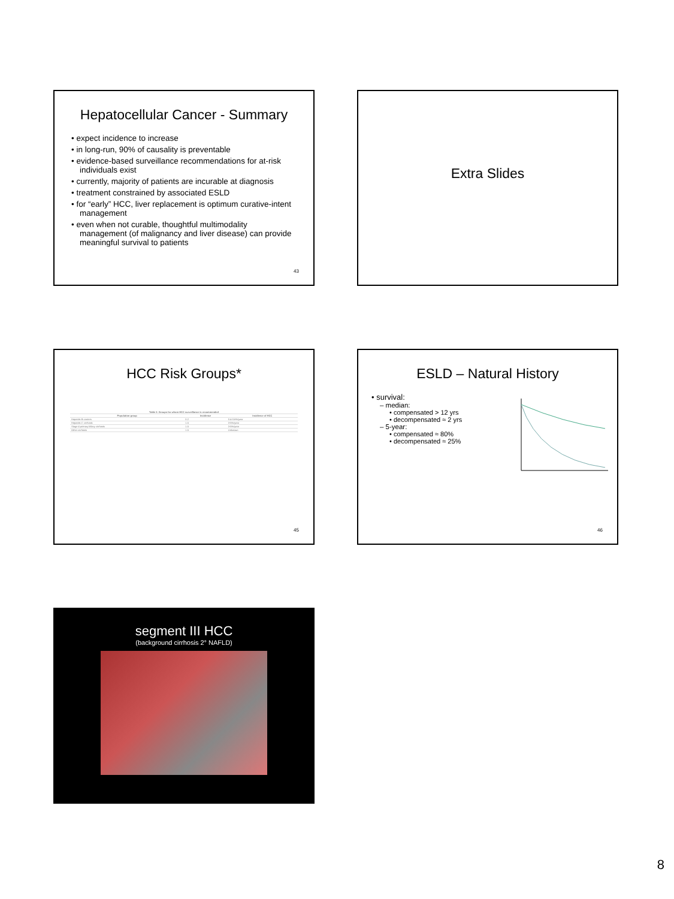Hepatocellular Cancer - Summary
• expect incidence to increase
• in long-run, 90% of causality is preventable
• evidence-based surveillance recommendations for at-risk individuals exist
• currently, majority of patients are incurable at diagnosis
• treatment constrained by associated ESLD
• for “early” HCC, liver replacement is optimum curative-intent management
• even when not curable, thoughtful multimodality management (of malignancy and liver disease) can provide meaningful survival to patients
43
Extra Slides
HCC Risk Groups*
| Table 2. Groups for whom HCC surveillance is recommended | | |
| --- | --- | --- |
| Population group | Incidence | Incidence of HCC |
| Hepatitis B carriers | 0.2 | 0.4-0.6%/year |
| Hepatitis C cirrhosis | 1.5 | 3-5%/year |
| Stage 4 primary biliary cirrhosis | 1.5 | 3-5%/year |
| Other cirrhosis | 1.5 | Unknown |
45
ESLD – Natural History
• survival:
– median:
• compensated > 12 yrs
• decompensated ≈ 2 yrs
– 5-year:
• compensated ≈ 80%
• decompensated ≈ 25%
46
segment III HCC
(background cirrhosis 2° NAFLD)
8